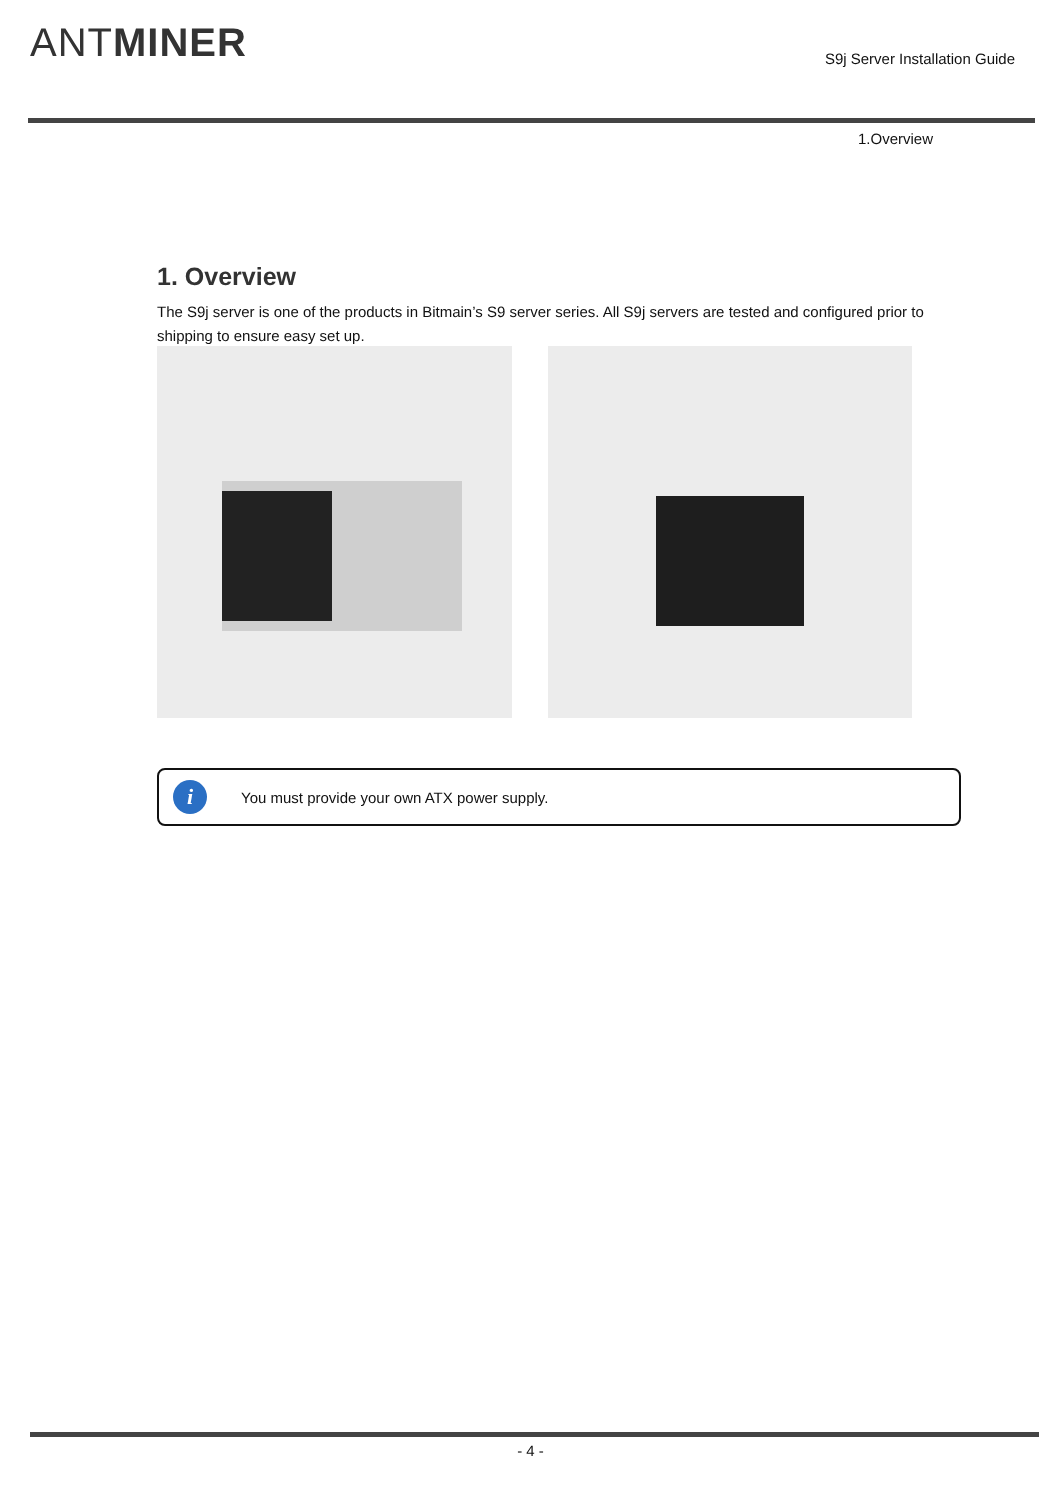ANTMINER S9j Server Installation Guide
1.Overview
1. Overview
The S9j server is one of the products in Bitmain’s S9 server series. All S9j servers are tested and configured prior to shipping to ensure easy set up.
i
You must provide your own ATX power supply.
- 4 -